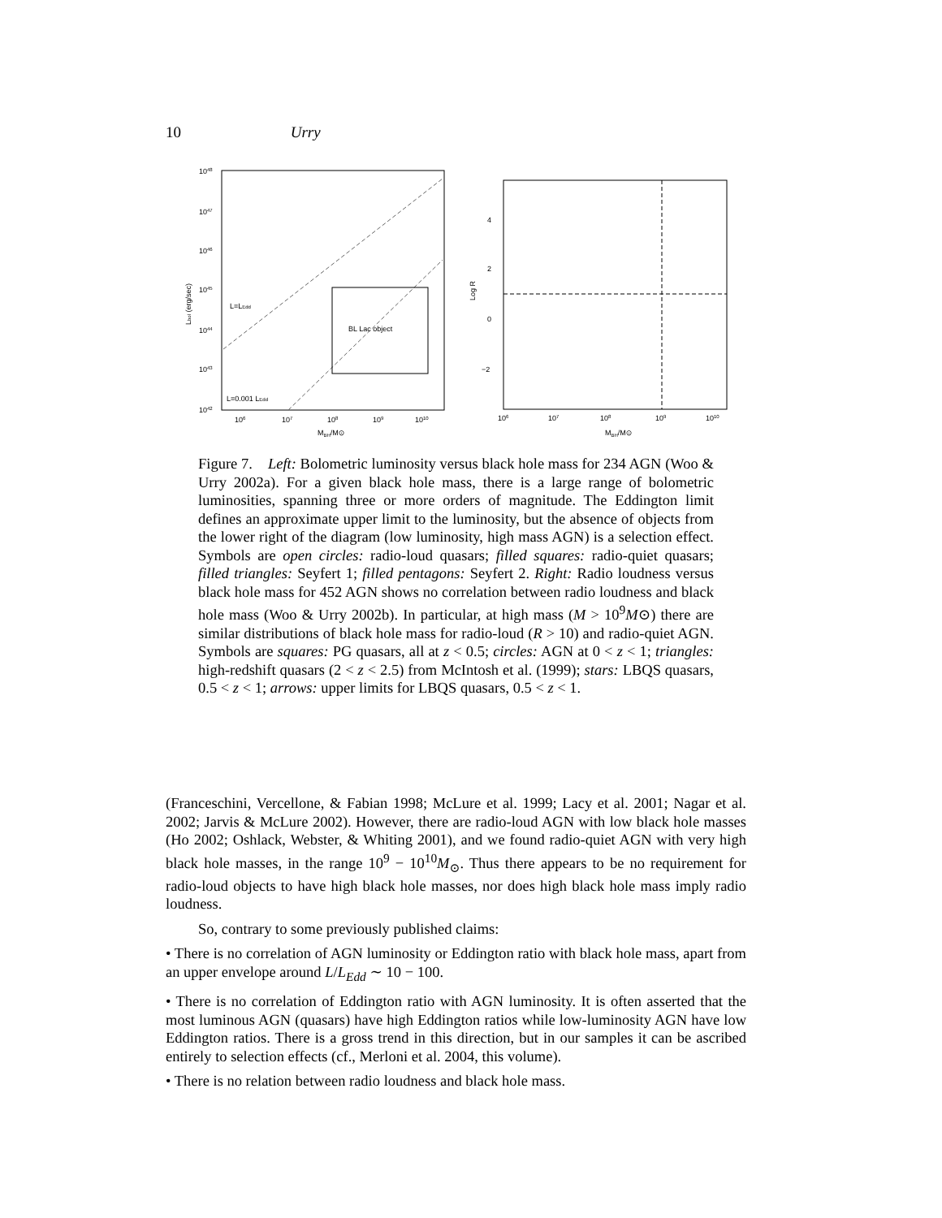10 Urry
1048
1047
1046
1045
1044
1043
1042
106
107
108
109
1010
MBH/M⊙
Lbol (erg/sec)
L=LEdd
L=0.001 LEdd
BL Lac object
4
2
0
−2
106
107
108
109
1010
MBH/M⊙
Log R
Figure 7. Left: Bolometric luminosity versus black hole mass for 234 AGN (Woo & Urry 2002a). For a given black hole mass, there is a large range of bolometric luminosities, spanning three or more orders of magnitude. The Eddington limit defines an approximate upper limit to the luminosity, but the absence of objects from the lower right of the diagram (low luminosity, high mass AGN) is a selection effect. Symbols are open circles: radio-loud quasars; filled squares: radio-quiet quasars; filled triangles: Seyfert 1; filled pentagons: Seyfert 2. Right: Radio loudness versus black hole mass for 452 AGN shows no correlation between radio loudness and black hole mass (Woo & Urry 2002b). In particular, at high mass (M > 10<sup>9</sup>M⊙) there are similar distributions of black hole mass for radio-loud (R > 10) and radio-quiet AGN. Symbols are squares: PG quasars, all at z < 0.5; circles: AGN at 0 < z < 1; triangles: high-redshift quasars (2 < z < 2.5) from McIntosh et al. (1999); stars: LBQS quasars, 0.5 < z < 1; arrows: upper limits for LBQS quasars, 0.5 < z < 1.
(Franceschini, Vercellone, & Fabian 1998; McLure et al. 1999; Lacy et al. 2001; Nagar et al. 2002; Jarvis & McLure 2002). However, there are radio-loud AGN with low black hole masses (Ho 2002; Oshlack, Webster, & Whiting 2001), and we found radio-quiet AGN with very high black hole masses, in the range 10<sup>9</sup> − 10<sup>10</sup>M<sub>⊙</sub>. Thus there appears to be no requirement for radio-loud objects to have high black hole masses, nor does high black hole mass imply radio loudness.
So, contrary to some previously published claims:
• There is no correlation of AGN luminosity or Eddington ratio with black hole mass, apart from an upper envelope around L/L<sub>Edd</sub> ∼ 10 − 100.
• There is no correlation of Eddington ratio with AGN luminosity. It is often asserted that the most luminous AGN (quasars) have high Eddington ratios while low-luminosity AGN have low Eddington ratios. There is a gross trend in this direction, but in our samples it can be ascribed entirely to selection effects (cf., Merloni et al. 2004, this volume).
• There is no relation between radio loudness and black hole mass.